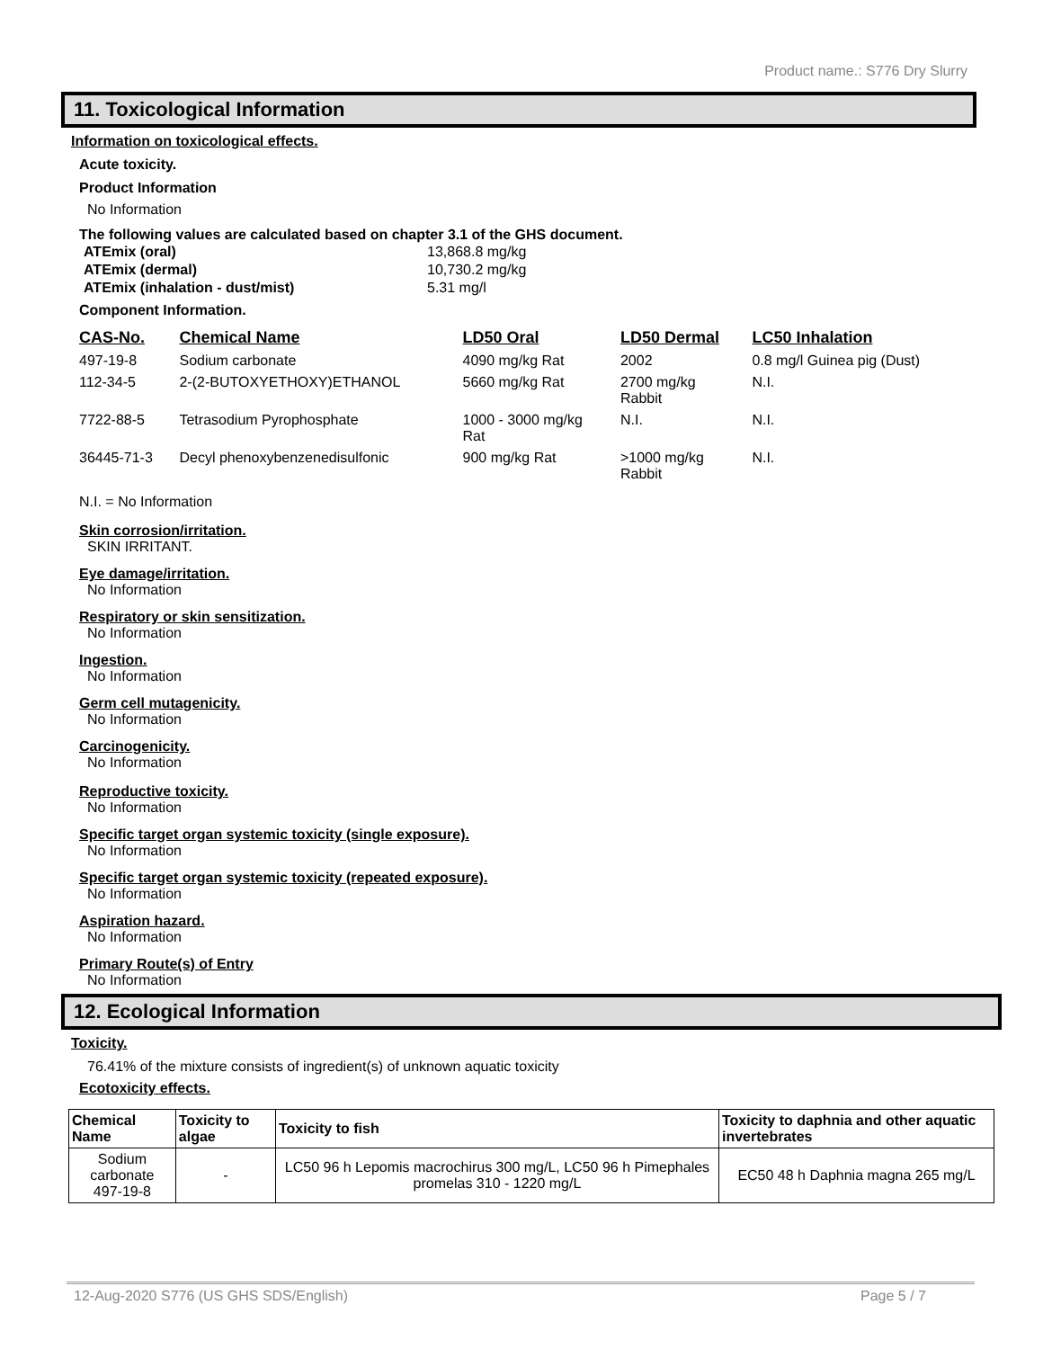Product name.: S776 Dry Slurry
11. Toxicological Information
Information on toxicological effects.
Acute toxicity.
Product Information
No Information
The following values are calculated based on chapter 3.1 of the GHS document.
| ATEmix (oral) | 13,868.8 mg/kg |
| ATEmix (dermal) | 10,730.2 mg/kg |
| ATEmix (inhalation - dust/mist) | 5.31 mg/l |
Component Information.
| CAS-No. | Chemical Name | LD50 Oral | LD50 Dermal | LC50 Inhalation |
| --- | --- | --- | --- | --- |
| 497-19-8 | Sodium carbonate | 4090 mg/kg Rat | 2002 | 0.8 mg/l Guinea pig (Dust) |
| 112-34-5 | 2-(2-BUTOXYETHOXY)ETHANOL | 5660 mg/kg Rat | 2700 mg/kg Rabbit | N.I. |
| 7722-88-5 | Tetrasodium Pyrophosphate | 1000 - 3000 mg/kg Rat | N.I. | N.I. |
| 36445-71-3 | Decyl phenoxybenzenedisulfonic | 900 mg/kg Rat | >1000 mg/kg Rabbit | N.I. |
N.I. = No Information
Skin corrosion/irritation.
SKIN IRRITANT.
Eye damage/irritation.
No Information
Respiratory or skin sensitization.
No Information
Ingestion.
No Information
Germ cell mutagenicity.
No Information
Carcinogenicity.
No Information
Reproductive toxicity.
No Information
Specific target organ systemic toxicity (single exposure).
No Information
Specific target organ systemic toxicity (repeated exposure).
No Information
Aspiration hazard.
No Information
Primary Route(s) of Entry
No Information
12. Ecological Information
Toxicity.
76.41% of the mixture consists of ingredient(s) of unknown aquatic toxicity
Ecotoxicity effects.
| Chemical Name | Toxicity to algae | Toxicity to fish | Toxicity to daphnia and other aquatic invertebrates |
| --- | --- | --- | --- |
| Sodium carbonate 497-19-8 | - | LC50 96 h Lepomis macrochirus 300 mg/L, LC50 96 h Pimephales promelas 310 - 1220 mg/L | EC50 48 h Daphnia magna 265 mg/L |
12-Aug-2020 S776 (US GHS SDS/English) Page 5 / 7